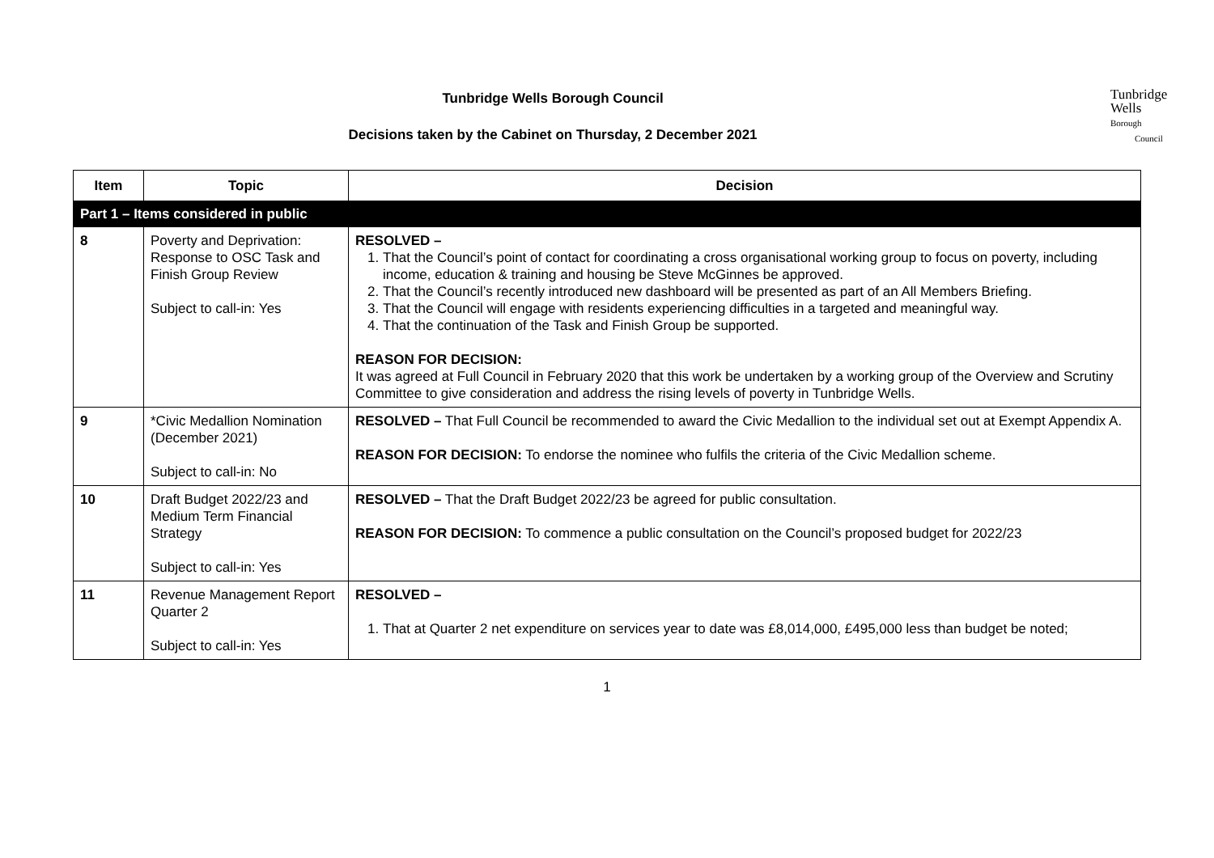Tunbridge Wells Borough Council
Decisions taken by the Cabinet on Thursday, 2 December 2021
Tunbridge
Wells Borough
Council
| Item | Topic | Decision |
| --- | --- | --- |
| Part 1 – Items considered in public | | |
| 8 | Poverty and Deprivation: Response to OSC Task and Finish Group Review Subject to call-in: Yes | RESOLVED – 1. That the Council’s point of contact for coordinating a cross organisational working group to focus on poverty, including income, education & training and housing be Steve McGinnes be approved. 2. That the Council’s recently introduced new dashboard will be presented as part of an All Members Briefing. 3. That the Council will engage with residents experiencing difficulties in a targeted and meaningful way. 4. That the continuation of the Task and Finish Group be supported. REASON FOR DECISION: It was agreed at Full Council in February 2020 that this work be undertaken by a working group of the Overview and Scrutiny Committee to give consideration and address the rising levels of poverty in Tunbridge Wells. |
| 9 | *Civic Medallion Nomination (December 2021) Subject to call-in: No | RESOLVED – That Full Council be recommended to award the Civic Medallion to the individual set out at Exempt Appendix A. REASON FOR DECISION: To endorse the nominee who fulfils the criteria of the Civic Medallion scheme. |
| 10 | Draft Budget 2022/23 and Medium Term Financial Strategy Subject to call-in: Yes | RESOLVED – That the Draft Budget 2022/23 be agreed for public consultation. REASON FOR DECISION: To commence a public consultation on the Council’s proposed budget for 2022/23 |
| 11 | Revenue Management Report Quarter 2 Subject to call-in: Yes | RESOLVED – 1. That at Quarter 2 net expenditure on services year to date was £8,014,000, £495,000 less than budget be noted; |
1